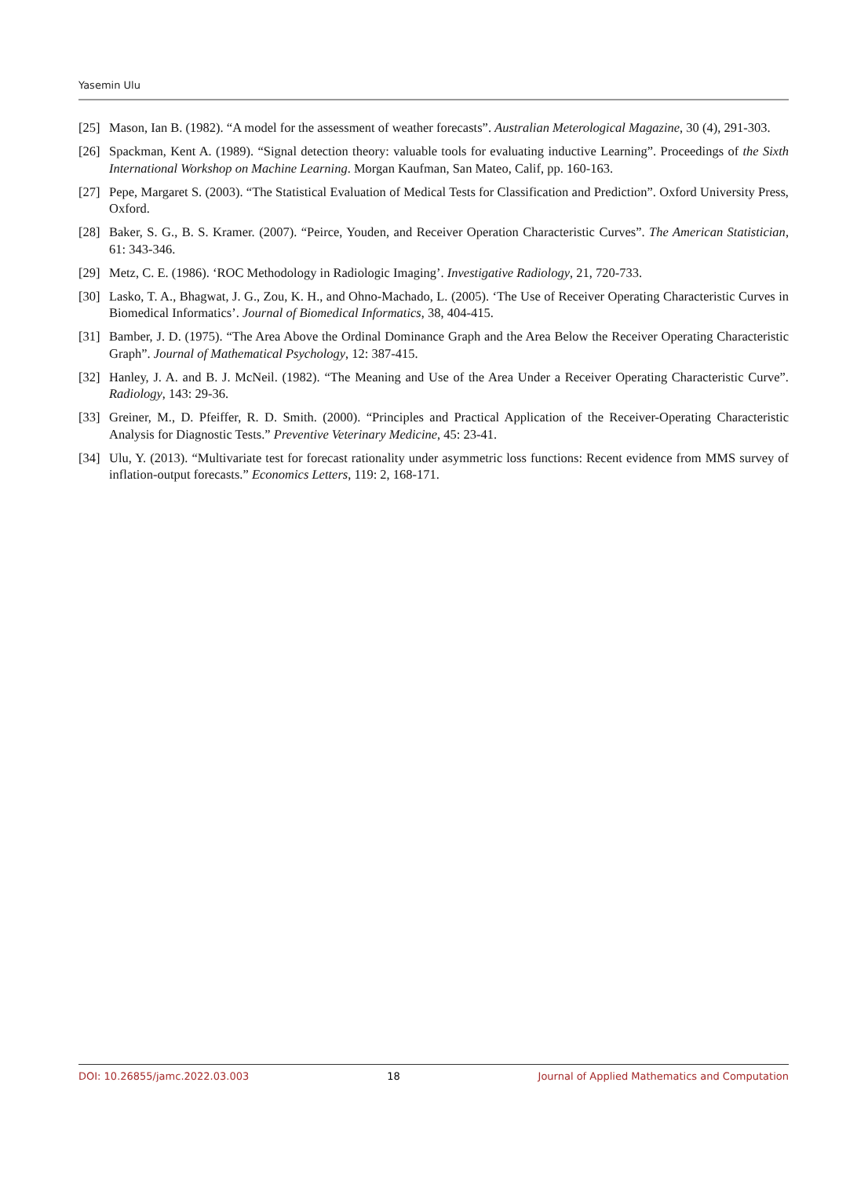Yasemin Ulu
[25] Mason, Ian B. (1982). “A model for the assessment of weather forecasts”. Australian Meterological Magazine, 30 (4), 291-303.
[26] Spackman, Kent A. (1989). “Signal detection theory: valuable tools for evaluating inductive Learning”. Proceedings of the Sixth International Workshop on Machine Learning. Morgan Kaufman, San Mateo, Calif, pp. 160-163.
[27] Pepe, Margaret S. (2003). “The Statistical Evaluation of Medical Tests for Classification and Prediction”. Oxford University Press, Oxford.
[28] Baker, S. G., B. S. Kramer. (2007). “Peirce, Youden, and Receiver Operation Characteristic Curves”. The American Statistician, 61: 343-346.
[29] Metz, C. E. (1986). ‘ROC Methodology in Radiologic Imaging’. Investigative Radiology, 21, 720-733.
[30] Lasko, T. A., Bhagwat, J. G., Zou, K. H., and Ohno-Machado, L. (2005). ‘The Use of Receiver Operating Characteristic Curves in Biomedical Informatics’. Journal of Biomedical Informatics, 38, 404-415.
[31] Bamber, J. D. (1975). “The Area Above the Ordinal Dominance Graph and the Area Below the Receiver Operating Characteristic Graph”. Journal of Mathematical Psychology, 12: 387-415.
[32] Hanley, J. A. and B. J. McNeil. (1982). “The Meaning and Use of the Area Under a Receiver Operating Characteristic Curve”. Radiology, 143: 29-36.
[33] Greiner, M., D. Pfeiffer, R. D. Smith. (2000). “Principles and Practical Application of the Receiver-Operating Characteristic Analysis for Diagnostic Tests.” Preventive Veterinary Medicine, 45: 23-41.
[34] Ulu, Y. (2013). “Multivariate test for forecast rationality under asymmetric loss functions: Recent evidence from MMS survey of inflation-output forecasts.” Economics Letters, 119: 2, 168-171.
DOI: 10.26855/jamc.2022.03.003 18 Journal of Applied Mathematics and Computation